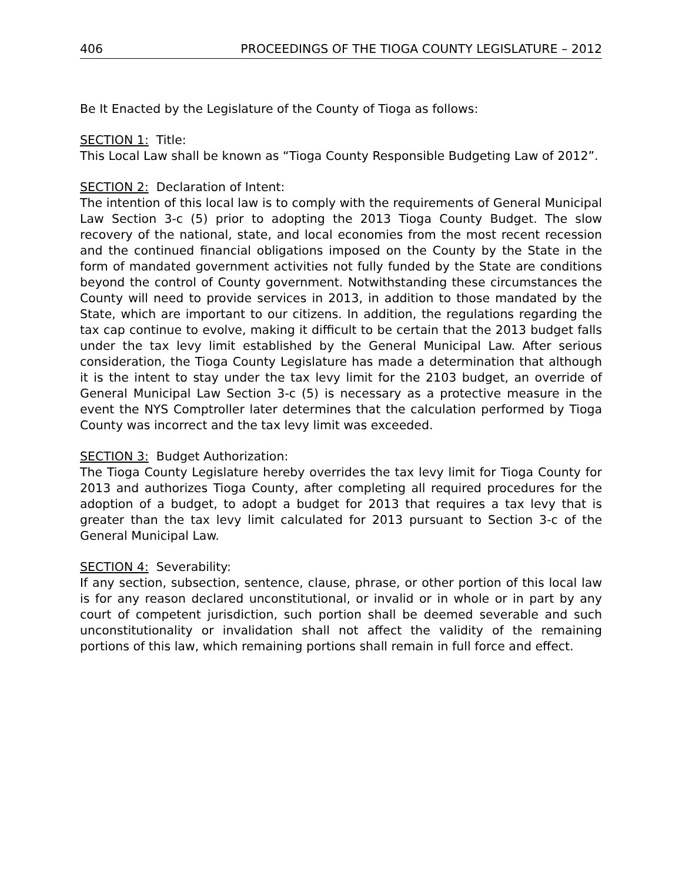406 PROCEEDINGS OF THE TIOGA COUNTY LEGISLATURE – 2012
Be It Enacted by the Legislature of the County of Tioga as follows:
SECTION 1: Title:
This Local Law shall be known as “Tioga County Responsible Budgeting Law of 2012”.
SECTION 2: Declaration of Intent:
The intention of this local law is to comply with the requirements of General Municipal Law Section 3-c (5) prior to adopting the 2013 Tioga County Budget. The slow recovery of the national, state, and local economies from the most recent recession and the continued financial obligations imposed on the County by the State in the form of mandated government activities not fully funded by the State are conditions beyond the control of County government. Notwithstanding these circumstances the County will need to provide services in 2013, in addition to those mandated by the State, which are important to our citizens. In addition, the regulations regarding the tax cap continue to evolve, making it difficult to be certain that the 2013 budget falls under the tax levy limit established by the General Municipal Law. After serious consideration, the Tioga County Legislature has made a determination that although it is the intent to stay under the tax levy limit for the 2103 budget, an override of General Municipal Law Section 3-c (5) is necessary as a protective measure in the event the NYS Comptroller later determines that the calculation performed by Tioga County was incorrect and the tax levy limit was exceeded.
SECTION 3: Budget Authorization:
The Tioga County Legislature hereby overrides the tax levy limit for Tioga County for 2013 and authorizes Tioga County, after completing all required procedures for the adoption of a budget, to adopt a budget for 2013 that requires a tax levy that is greater than the tax levy limit calculated for 2013 pursuant to Section 3-c of the General Municipal Law.
SECTION 4: Severability:
If any section, subsection, sentence, clause, phrase, or other portion of this local law is for any reason declared unconstitutional, or invalid or in whole or in part by any court of competent jurisdiction, such portion shall be deemed severable and such unconstitutionality or invalidation shall not affect the validity of the remaining portions of this law, which remaining portions shall remain in full force and effect.